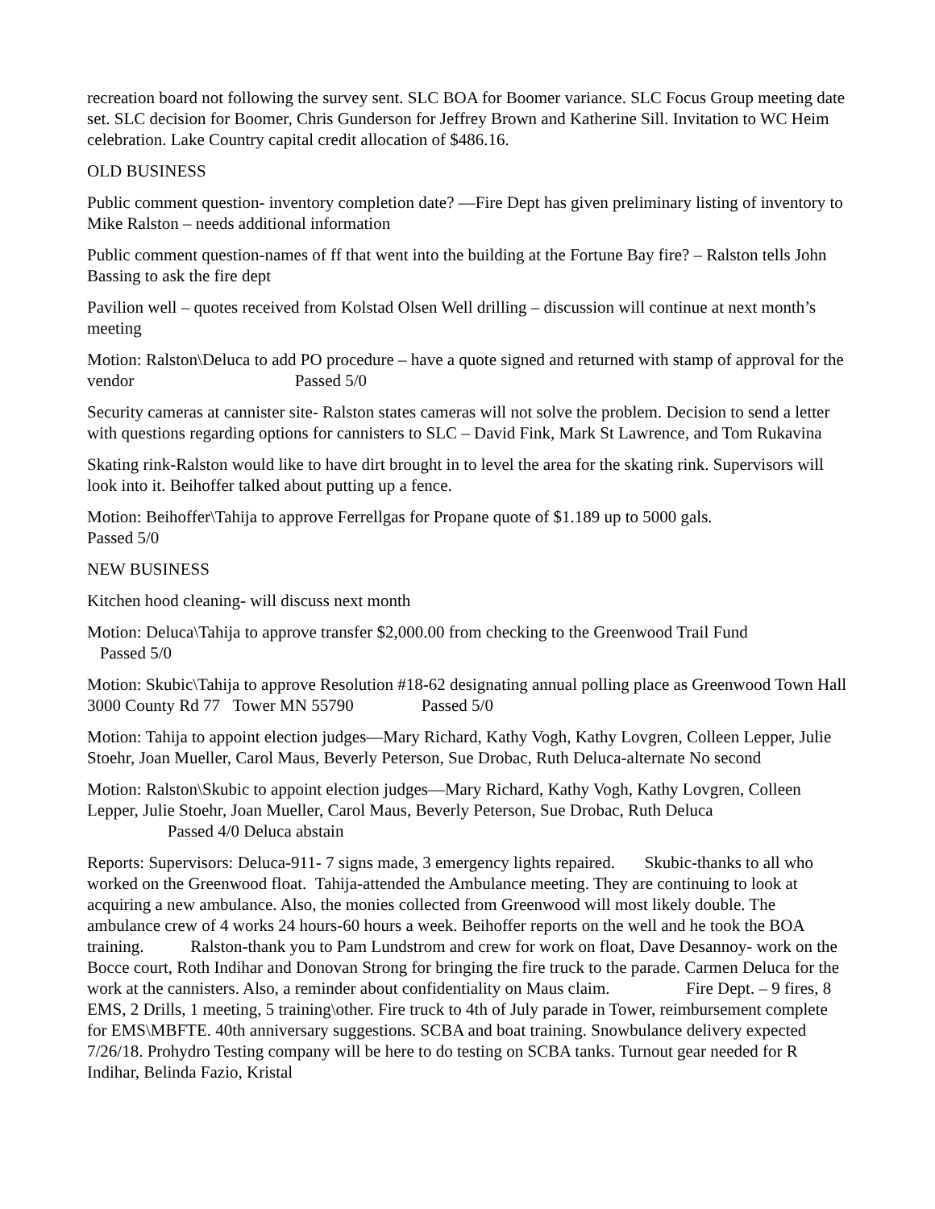recreation board not following the survey sent. SLC BOA for Boomer variance. SLC Focus Group meeting date set. SLC decision for Boomer, Chris Gunderson for Jeffrey Brown and Katherine Sill. Invitation to WC Heim celebration. Lake Country capital credit allocation of $486.16.
OLD BUSINESS
Public comment question- inventory completion date? —Fire Dept has given preliminary listing of inventory to Mike Ralston – needs additional information
Public comment question-names of ff that went into the building at the Fortune Bay fire? – Ralston tells John Bassing to ask the fire dept
Pavilion well – quotes received from Kolstad Olsen Well drilling – discussion will continue at next month’s meeting
Motion: Ralston\Deluca to add PO procedure – have a quote signed and returned with stamp of approval for the vendor Passed 5/0
Security cameras at cannister site- Ralston states cameras will not solve the problem. Decision to send a letter with questions regarding options for cannisters to SLC – David Fink, Mark St Lawrence, and Tom Rukavina
Skating rink-Ralston would like to have dirt brought in to level the area for the skating rink. Supervisors will look into it. Beihoffer talked about putting up a fence.
Motion: Beihoffer\Tahija to approve Ferrellgas for Propane quote of $1.189 up to 5000 gals. Passed 5/0
NEW BUSINESS
Kitchen hood cleaning- will discuss next month
Motion: Deluca\Tahija to approve transfer $2,000.00 from checking to the Greenwood Trail Fund
Passed 5/0
Motion: Skubic\Tahija to approve Resolution #18-62 designating annual polling place as Greenwood Town Hall 3000 County Rd 77 Tower MN 55790 Passed 5/0
Motion: Tahija to appoint election judges—Mary Richard, Kathy Vogh, Kathy Lovgren, Colleen Lepper, Julie Stoehr, Joan Mueller, Carol Maus, Beverly Peterson, Sue Drobac, Ruth Deluca-alternate No second
Motion: Ralston\Skubic to appoint election judges—Mary Richard, Kathy Vogh, Kathy Lovgren, Colleen Lepper, Julie Stoehr, Joan Mueller, Carol Maus, Beverly Peterson, Sue Drobac, Ruth Deluca
Passed 4/0 Deluca abstain
Reports: Supervisors: Deluca-911- 7 signs made, 3 emergency lights repaired. Skubic-thanks to all who worked on the Greenwood float. Tahija-attended the Ambulance meeting. They are continuing to look at acquiring a new ambulance. Also, the monies collected from Greenwood will most likely double. The ambulance crew of 4 works 24 hours-60 hours a week. Beihoffer reports on the well and he took the BOA training. Ralston-thank you to Pam Lundstrom and crew for work on float, Dave Desannoy- work on the Bocce court, Roth Indihar and Donovan Strong for bringing the fire truck to the parade. Carmen Deluca for the work at the cannisters. Also, a reminder about confidentiality on Maus claim. Fire Dept. – 9 fires, 8 EMS, 2 Drills, 1 meeting, 5 training\other. Fire truck to 4th of July parade in Tower, reimbursement complete for EMS\MBFTE. 40th anniversary suggestions. SCBA and boat training. Snowbulance delivery expected 7/26/18. Prohydro Testing company will be here to do testing on SCBA tanks. Turnout gear needed for R Indihar, Belinda Fazio, Kristal